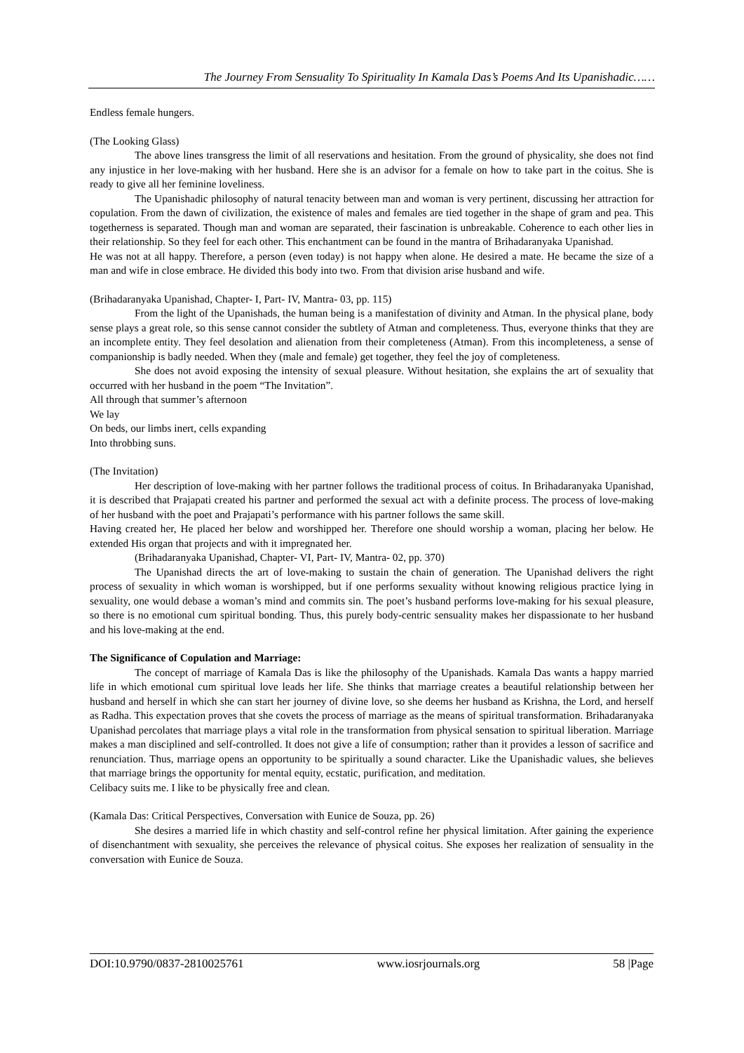The Journey From Sensuality To Spirituality In Kamala Das’s Poems And Its Upanishadic……
Endless female hungers.
(The Looking Glass)
The above lines transgress the limit of all reservations and hesitation. From the ground of physicality, she does not find any injustice in her love-making with her husband. Here she is an advisor for a female on how to take part in the coitus. She is ready to give all her feminine loveliness.
The Upanishadic philosophy of natural tenacity between man and woman is very pertinent, discussing her attraction for copulation. From the dawn of civilization, the existence of males and females are tied together in the shape of gram and pea. This togetherness is separated. Though man and woman are separated, their fascination is unbreakable. Coherence to each other lies in their relationship. So they feel for each other. This enchantment can be found in the mantra of Brihadaranyaka Upanishad.
He was not at all happy. Therefore, a person (even today) is not happy when alone. He desired a mate. He became the size of a man and wife in close embrace. He divided this body into two. From that division arise husband and wife.
(Brihadaranyaka Upanishad, Chapter- I, Part- IV, Mantra- 03, pp. 115)
From the light of the Upanishads, the human being is a manifestation of divinity and Atman. In the physical plane, body sense plays a great role, so this sense cannot consider the subtlety of Atman and completeness. Thus, everyone thinks that they are an incomplete entity. They feel desolation and alienation from their completeness (Atman). From this incompleteness, a sense of companionship is badly needed. When they (male and female) get together, they feel the joy of completeness.
She does not avoid exposing the intensity of sexual pleasure. Without hesitation, she explains the art of sexuality that occurred with her husband in the poem “The Invitation”.
All through that summer’s afternoon
We lay
On beds, our limbs inert, cells expanding
Into throbbing suns.
(The Invitation)
Her description of love-making with her partner follows the traditional process of coitus. In Brihadaranyaka Upanishad, it is described that Prajapati created his partner and performed the sexual act with a definite process. The process of love-making of her husband with the poet and Prajapati’s performance with his partner follows the same skill.
Having created her, He placed her below and worshipped her. Therefore one should worship a woman, placing her below. He extended His organ that projects and with it impregnated her.
(Brihadaranyaka Upanishad, Chapter- VI, Part- IV, Mantra- 02, pp. 370)
The Upanishad directs the art of love-making to sustain the chain of generation. The Upanishad delivers the right process of sexuality in which woman is worshipped, but if one performs sexuality without knowing religious practice lying in sexuality, one would debase a woman’s mind and commits sin. The poet’s husband performs love-making for his sexual pleasure, so there is no emotional cum spiritual bonding. Thus, this purely body-centric sensuality makes her dispassionate to her husband and his love-making at the end.
The Significance of Copulation and Marriage:
The concept of marriage of Kamala Das is like the philosophy of the Upanishads. Kamala Das wants a happy married life in which emotional cum spiritual love leads her life. She thinks that marriage creates a beautiful relationship between her husband and herself in which she can start her journey of divine love, so she deems her husband as Krishna, the Lord, and herself as Radha. This expectation proves that she covets the process of marriage as the means of spiritual transformation. Brihadaranyaka Upanishad percolates that marriage plays a vital role in the transformation from physical sensation to spiritual liberation. Marriage makes a man disciplined and self-controlled. It does not give a life of consumption; rather than it provides a lesson of sacrifice and renunciation. Thus, marriage opens an opportunity to be spiritually a sound character. Like the Upanishadic values, she believes that marriage brings the opportunity for mental equity, ecstatic, purification, and meditation.
Celibacy suits me. I like to be physically free and clean.
(Kamala Das: Critical Perspectives, Conversation with Eunice de Souza, pp. 26)
She desires a married life in which chastity and self-control refine her physical limitation. After gaining the experience of disenchantment with sexuality, she perceives the relevance of physical coitus. She exposes her realization of sensuality in the conversation with Eunice de Souza.
DOI:10.9790/0837-2810025761 www.iosrjournals.org 58 |Page